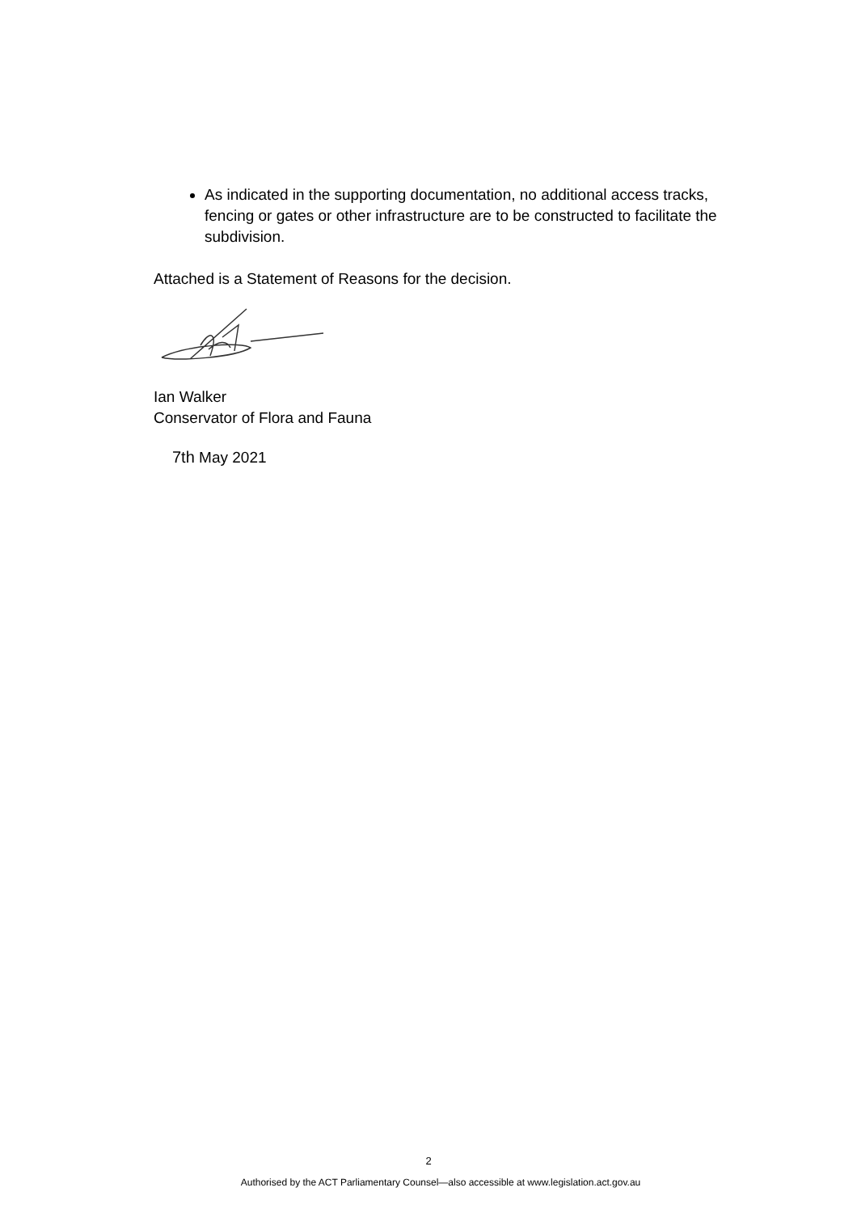As indicated in the supporting documentation, no additional access tracks, fencing or gates or other infrastructure are to be constructed to facilitate the subdivision.
Attached is a Statement of Reasons for the decision.
Ian Walker
Conservator of Flora and Fauna
7th May 2021
2
Authorised by the ACT Parliamentary Counsel—also accessible at www.legislation.act.gov.au